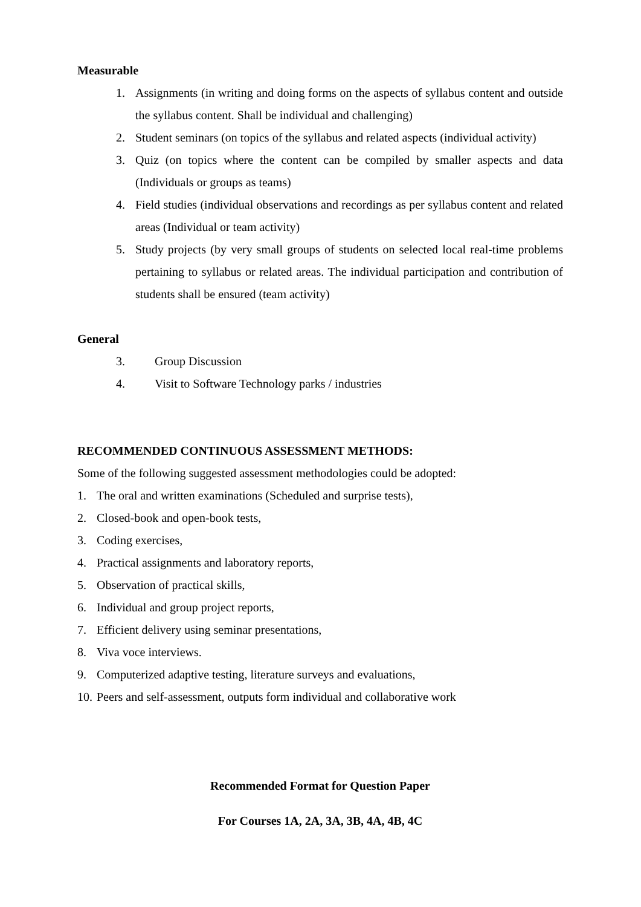Measurable
1. Assignments (in writing and doing forms on the aspects of syllabus content and outside the syllabus content. Shall be individual and challenging)
2. Student seminars (on topics of the syllabus and related aspects (individual activity)
3. Quiz (on topics where the content can be compiled by smaller aspects and data (Individuals or groups as teams)
4. Field studies (individual observations and recordings as per syllabus content and related areas (Individual or team activity)
5. Study projects (by very small groups of students on selected local real-time problems pertaining to syllabus or related areas. The individual participation and contribution of students shall be ensured (team activity)
General
3. Group Discussion
4. Visit to Software Technology parks / industries
RECOMMENDED CONTINUOUS ASSESSMENT METHODS:
Some of the following suggested assessment methodologies could be adopted:
1. The oral and written examinations (Scheduled and surprise tests),
2. Closed-book and open-book tests,
3. Coding exercises,
4. Practical assignments and laboratory reports,
5. Observation of practical skills,
6. Individual and group project reports,
7. Efficient delivery using seminar presentations,
8. Viva voce interviews.
9. Computerized adaptive testing, literature surveys and evaluations,
10. Peers and self-assessment, outputs form individual and collaborative work
Recommended Format for Question Paper
For Courses 1A, 2A, 3A, 3B, 4A, 4B, 4C